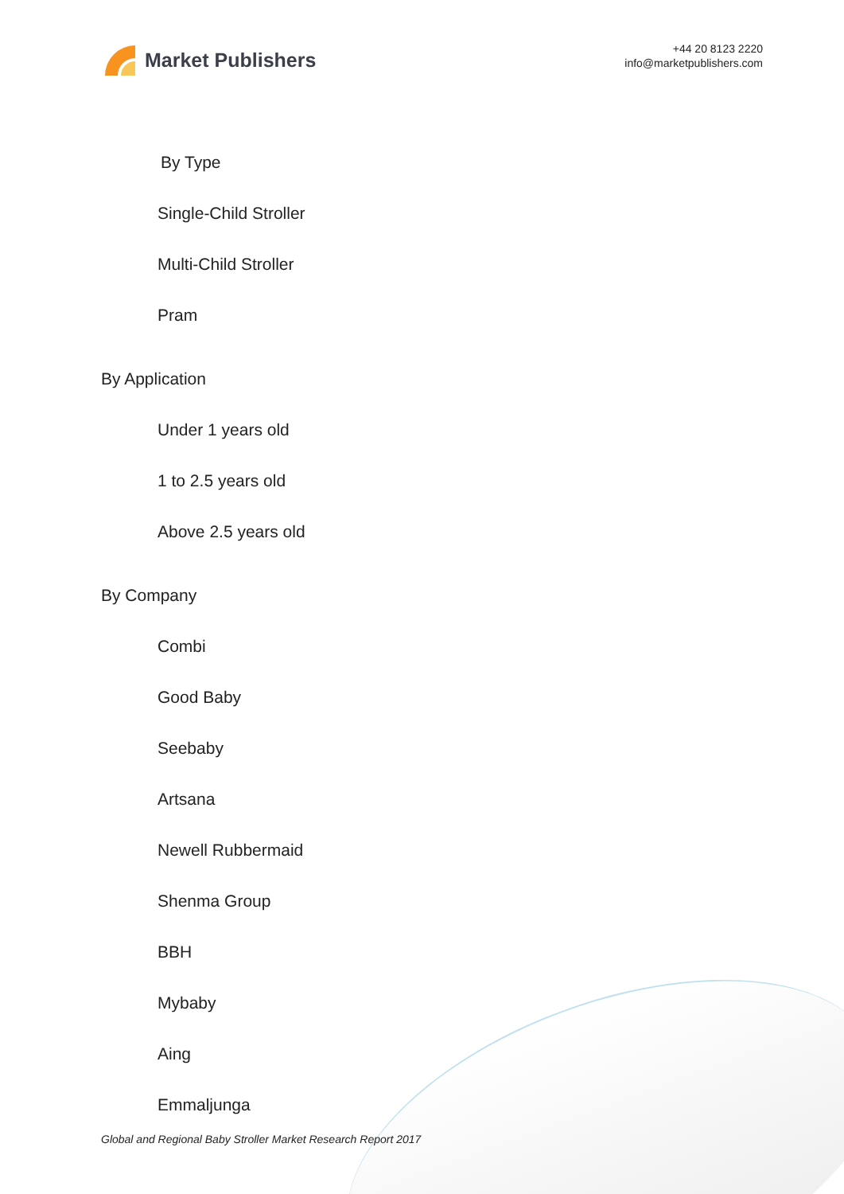Market Publishers
+44 20 8123 2220
info@marketpublishers.com
By Type
Single-Child Stroller
Multi-Child Stroller
Pram
By Application
Under 1 years old
1 to 2.5 years old
Above 2.5 years old
By Company
Combi
Good Baby
Seebaby
Artsana
Newell Rubbermaid
Shenma Group
BBH
Mybaby
Aing
Emmaljunga
Global and Regional Baby Stroller Market Research Report 2017